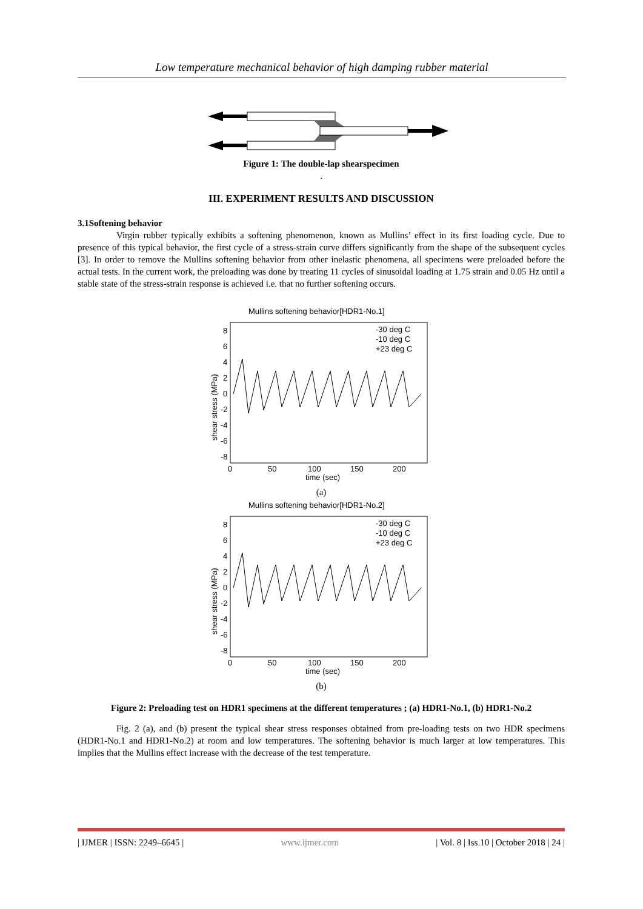Low temperature mechanical behavior of high damping rubber material
Figure 1: The double-lap shearspecimen
.
III. EXPERIMENT RESULTS AND DISCUSSION
3.1Softening behavior
Virgin rubber typically exhibits a softening phenomenon, known as Mullins’ effect in its first loading cycle. Due to presence of this typical behavior, the first cycle of a stress-strain curve differs significantly from the shape of the subsequent cycles [3]. In order to remove the Mullins softening behavior from other inelastic phenomena, all specimens were preloaded before the actual tests. In the current work, the preloading was done by treating 11 cycles of sinusoidal loading at 1.75 strain and 0.05 Hz until a stable state of the stress-strain response is achieved i.e. that no further softening occurs.
Mullins softening behavior[HDR1-No.1]
8
6
4
2
0
-2
-4
-6
-8
0
50
100
150
200
time (sec)
shear stress (MPa)
-30 deg C
-10 deg C
+23 deg C
(a)
Mullins softening behavior[HDR1-No.2]
8
6
4
2
0
-2
-4
-6
-8
0
50
100
150
200
time (sec)
shear stress (MPa)
-30 deg C
-10 deg C
+23 deg C
(b)
Figure 2: Preloading test on HDR1 specimens at the different temperatures ; (a) HDR1-No.1, (b) HDR1-No.2
Fig. 2 (a), and (b) present the typical shear stress responses obtained from pre-loading tests on two HDR specimens (HDR1-No.1 and HDR1-No.2) at room and low temperatures. The softening behavior is much larger at low temperatures. This implies that the Mullins effect increase with the decrease of the test temperature.
| IJMER | ISSN: 2249–6645 | www.ijmer.com | Vol. 8 | Iss.10 | October 2018 | 24 |